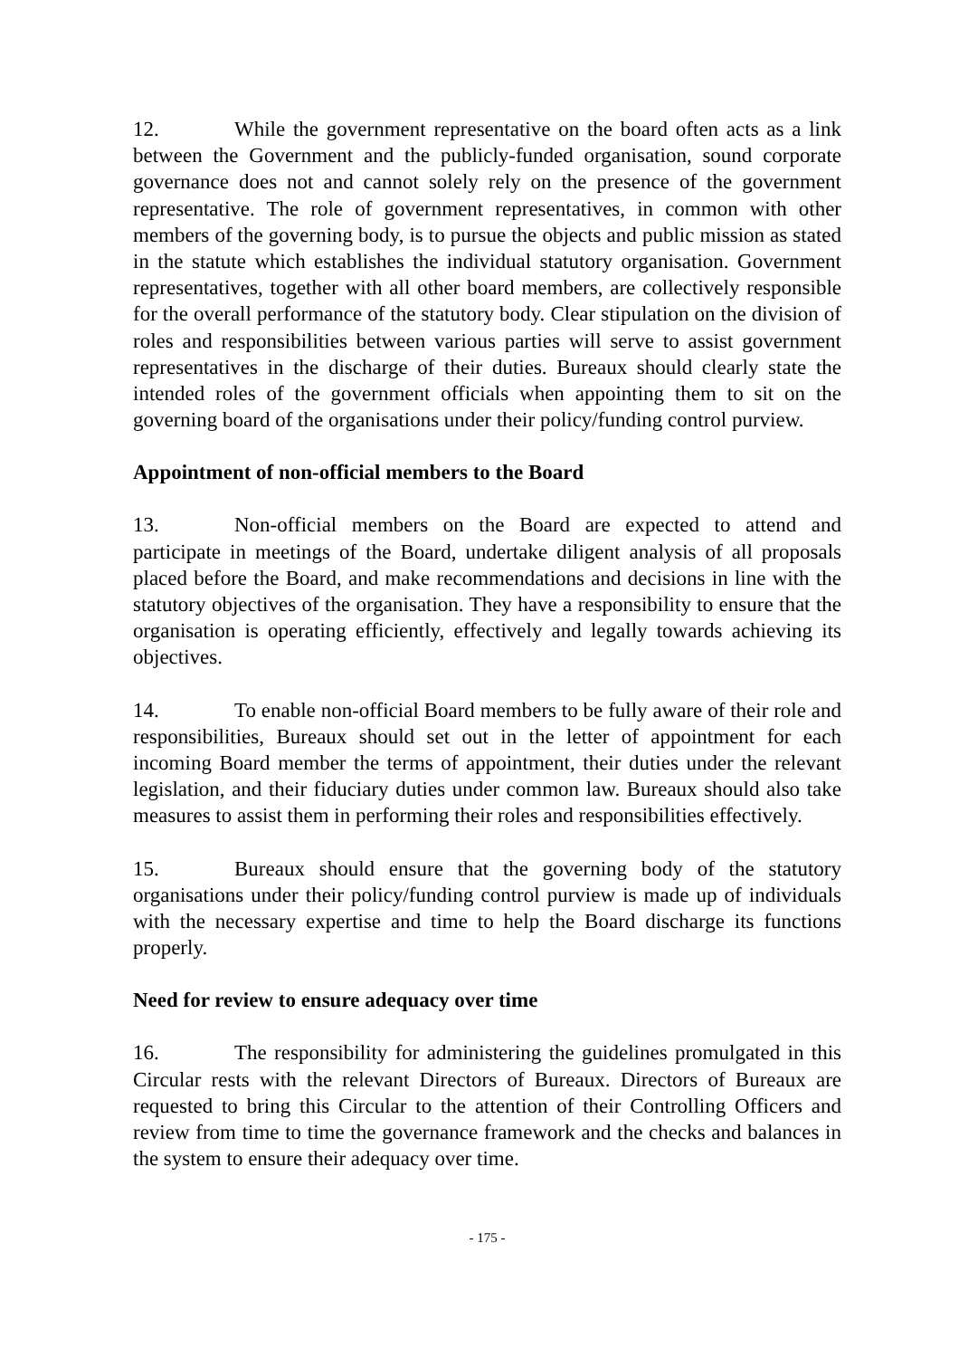12. While the government representative on the board often acts as a link between the Government and the publicly-funded organisation, sound corporate governance does not and cannot solely rely on the presence of the government representative. The role of government representatives, in common with other members of the governing body, is to pursue the objects and public mission as stated in the statute which establishes the individual statutory organisation. Government representatives, together with all other board members, are collectively responsible for the overall performance of the statutory body. Clear stipulation on the division of roles and responsibilities between various parties will serve to assist government representatives in the discharge of their duties. Bureaux should clearly state the intended roles of the government officials when appointing them to sit on the governing board of the organisations under their policy/funding control purview.
Appointment of non-official members to the Board
13. Non-official members on the Board are expected to attend and participate in meetings of the Board, undertake diligent analysis of all proposals placed before the Board, and make recommendations and decisions in line with the statutory objectives of the organisation. They have a responsibility to ensure that the organisation is operating efficiently, effectively and legally towards achieving its objectives.
14. To enable non-official Board members to be fully aware of their role and responsibilities, Bureaux should set out in the letter of appointment for each incoming Board member the terms of appointment, their duties under the relevant legislation, and their fiduciary duties under common law. Bureaux should also take measures to assist them in performing their roles and responsibilities effectively.
15. Bureaux should ensure that the governing body of the statutory organisations under their policy/funding control purview is made up of individuals with the necessary expertise and time to help the Board discharge its functions properly.
Need for review to ensure adequacy over time
16. The responsibility for administering the guidelines promulgated in this Circular rests with the relevant Directors of Bureaux. Directors of Bureaux are requested to bring this Circular to the attention of their Controlling Officers and review from time to time the governance framework and the checks and balances in the system to ensure their adequacy over time.
- 175 -